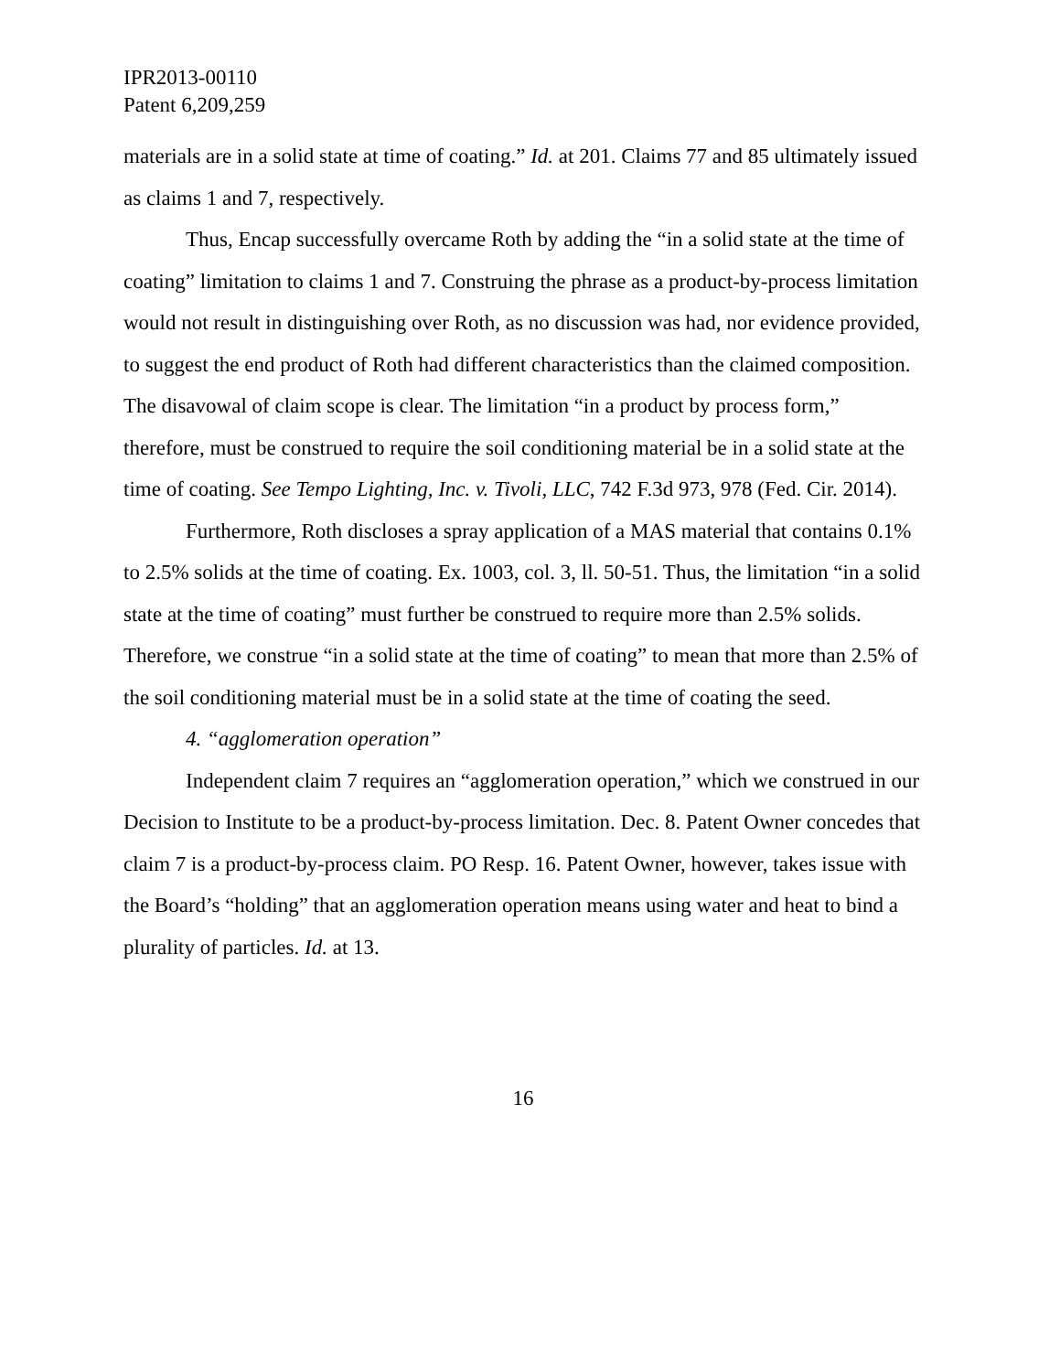IPR2013-00110
Patent 6,209,259
materials are in a solid state at time of coating.” Id. at 201. Claims 77 and 85 ultimately issued as claims 1 and 7, respectively.
Thus, Encap successfully overcame Roth by adding the “in a solid state at the time of coating” limitation to claims 1 and 7. Construing the phrase as a product-by-process limitation would not result in distinguishing over Roth, as no discussion was had, nor evidence provided, to suggest the end product of Roth had different characteristics than the claimed composition. The disavowal of claim scope is clear. The limitation “in a product by process form,” therefore, must be construed to require the soil conditioning material be in a solid state at the time of coating. See Tempo Lighting, Inc. v. Tivoli, LLC, 742 F.3d 973, 978 (Fed. Cir. 2014).
Furthermore, Roth discloses a spray application of a MAS material that contains 0.1% to 2.5% solids at the time of coating. Ex. 1003, col. 3, ll. 50-51. Thus, the limitation “in a solid state at the time of coating” must further be construed to require more than 2.5% solids. Therefore, we construe “in a solid state at the time of coating” to mean that more than 2.5% of the soil conditioning material must be in a solid state at the time of coating the seed.
4. “agglomeration operation”
Independent claim 7 requires an “agglomeration operation,” which we construed in our Decision to Institute to be a product-by-process limitation. Dec. 8. Patent Owner concedes that claim 7 is a product-by-process claim. PO Resp. 16. Patent Owner, however, takes issue with the Board’s “holding” that an agglomeration operation means using water and heat to bind a plurality of particles. Id. at 13.
16